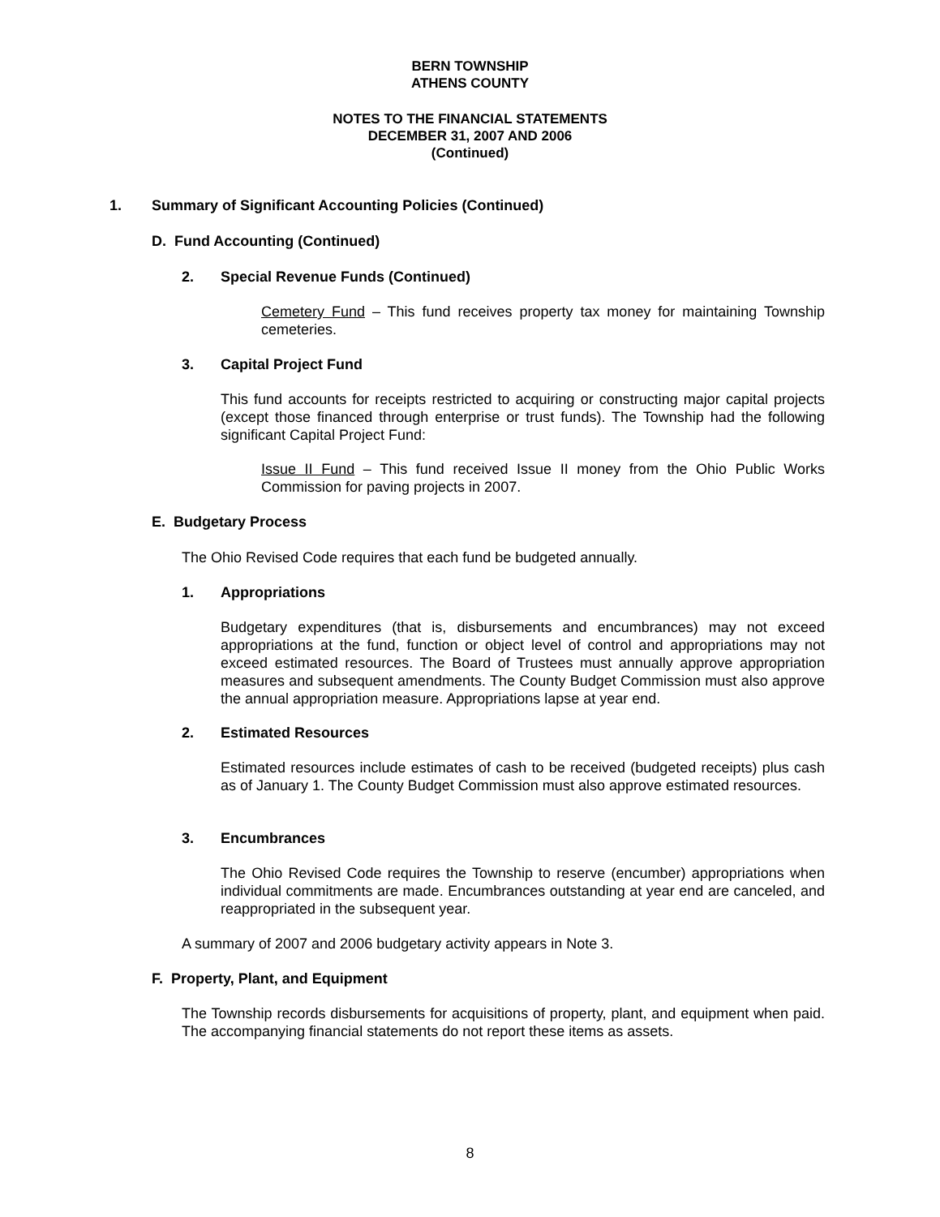BERN TOWNSHIP
ATHENS COUNTY
NOTES TO THE FINANCIAL STATEMENTS
DECEMBER 31, 2007 AND 2006
(Continued)
1. Summary of Significant Accounting Policies (Continued)
D. Fund Accounting (Continued)
2. Special Revenue Funds (Continued)
Cemetery Fund – This fund receives property tax money for maintaining Township cemeteries.
3. Capital Project Fund
This fund accounts for receipts restricted to acquiring or constructing major capital projects (except those financed through enterprise or trust funds). The Township had the following significant Capital Project Fund:
Issue II Fund – This fund received Issue II money from the Ohio Public Works Commission for paving projects in 2007.
E. Budgetary Process
The Ohio Revised Code requires that each fund be budgeted annually.
1. Appropriations
Budgetary expenditures (that is, disbursements and encumbrances) may not exceed appropriations at the fund, function or object level of control and appropriations may not exceed estimated resources. The Board of Trustees must annually approve appropriation measures and subsequent amendments. The County Budget Commission must also approve the annual appropriation measure. Appropriations lapse at year end.
2. Estimated Resources
Estimated resources include estimates of cash to be received (budgeted receipts) plus cash as of January 1. The County Budget Commission must also approve estimated resources.
3. Encumbrances
The Ohio Revised Code requires the Township to reserve (encumber) appropriations when individual commitments are made. Encumbrances outstanding at year end are canceled, and reappropriated in the subsequent year.
A summary of 2007 and 2006 budgetary activity appears in Note 3.
F. Property, Plant, and Equipment
The Township records disbursements for acquisitions of property, plant, and equipment when paid. The accompanying financial statements do not report these items as assets.
8